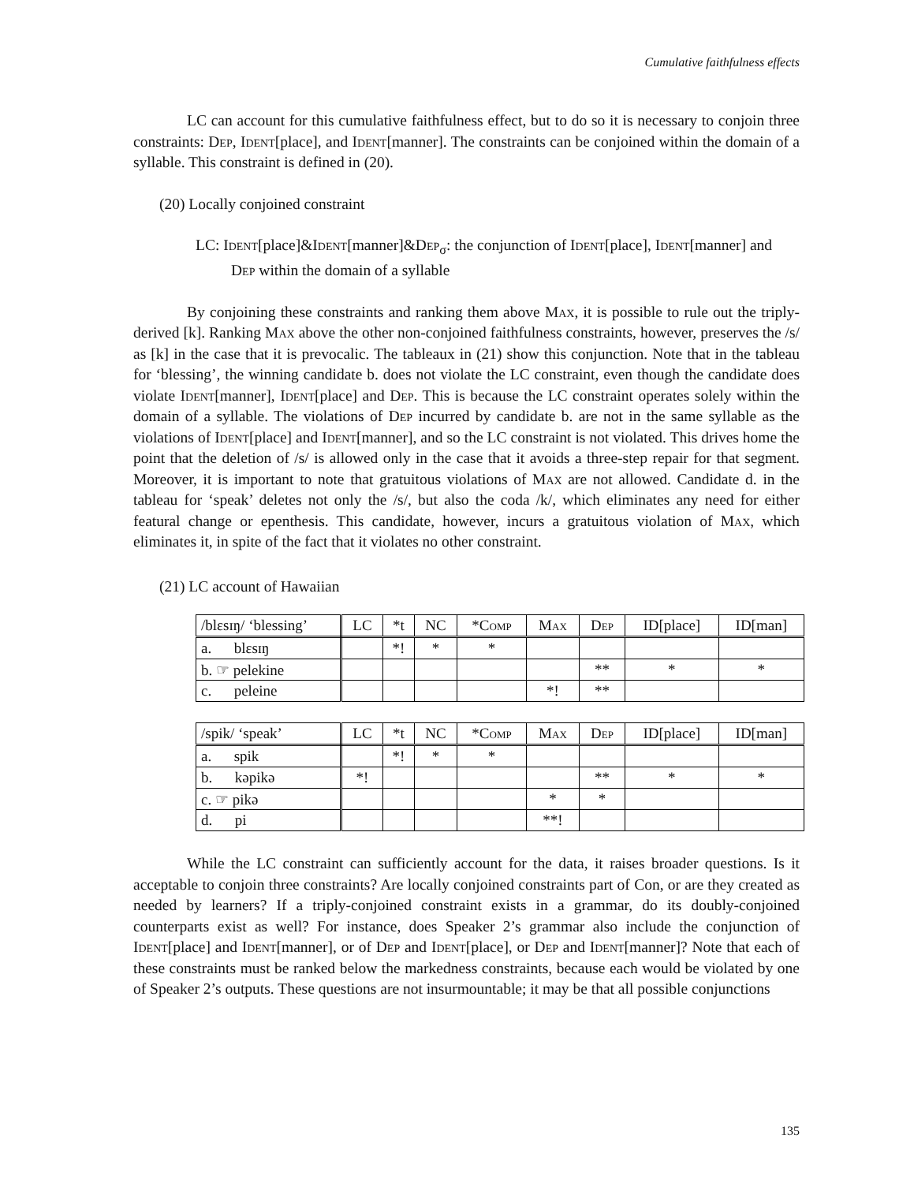Cumulative faithfulness effects
LC can account for this cumulative faithfulness effect, but to do so it is necessary to conjoin three constraints: Dep, Ident[place], and Ident[manner]. The constraints can be conjoined within the domain of a syllable. This constraint is defined in (20).
(20) Locally conjoined constraint
LC: Ident[place]&Ident[manner]&Dep<sub>σ</sub>: the conjunction of Ident[place], Ident[manner] and Dep within the domain of a syllable
By conjoining these constraints and ranking them above Max, it is possible to rule out the triply-derived [k]. Ranking Max above the other non-conjoined faithfulness constraints, however, preserves the /s/ as [k] in the case that it is prevocalic. The tableaux in (21) show this conjunction. Note that in the tableau for ‘blessing’, the winning candidate b. does not violate the LC constraint, even though the candidate does violate Ident[manner], Ident[place] and Dep. This is because the LC constraint operates solely within the domain of a syllable. The violations of Dep incurred by candidate b. are not in the same syllable as the violations of Ident[place] and Ident[manner], and so the LC constraint is not violated. This drives home the point that the deletion of /s/ is allowed only in the case that it avoids a three-step repair for that segment. Moreover, it is important to note that gratuitous violations of Max are not allowed. Candidate d. in the tableau for ‘speak’ deletes not only the /s/, but also the coda /k/, which eliminates any need for either featural change or epenthesis. This candidate, however, incurs a gratuitous violation of Max, which eliminates it, in spite of the fact that it violates no other constraint.
(21) LC account of Hawaiian
| /blɛsɪŋ/ ‘blessing’ | LC | *t | NC | * Comp | Max | Dep | ID[place] | ID[man] |
| a. blɛsɪŋ | | *! | * | * | | | | |
| b. ☞ pelekine | | | | | | ** | * | * |
| c. peleine | | | | | *! | ** | | |
| /spik/ ‘speak’ | LC | *t | NC | * Comp | Max | Dep | ID[place] | ID[man] |
| a. spik | | *! | * | * | | | | |
| b. kəpikə | *! | | | | | ** | * | * |
| c. ☞ pikə | | | | | * | * | | |
| d. pi | | | | | **! | | | |
While the LC constraint can sufficiently account for the data, it raises broader questions. Is it acceptable to conjoin three constraints? Are locally conjoined constraints part of Con, or are they created as needed by learners? If a triply-conjoined constraint exists in a grammar, do its doubly-conjoined counterparts exist as well? For instance, does Speaker 2’s grammar also include the conjunction of Ident[place] and Ident[manner], or of Dep and Ident[place], or Dep and Ident[manner]? Note that each of these constraints must be ranked below the markedness constraints, because each would be violated by one of Speaker 2’s outputs. These questions are not insurmountable; it may be that all possible conjunctions
135